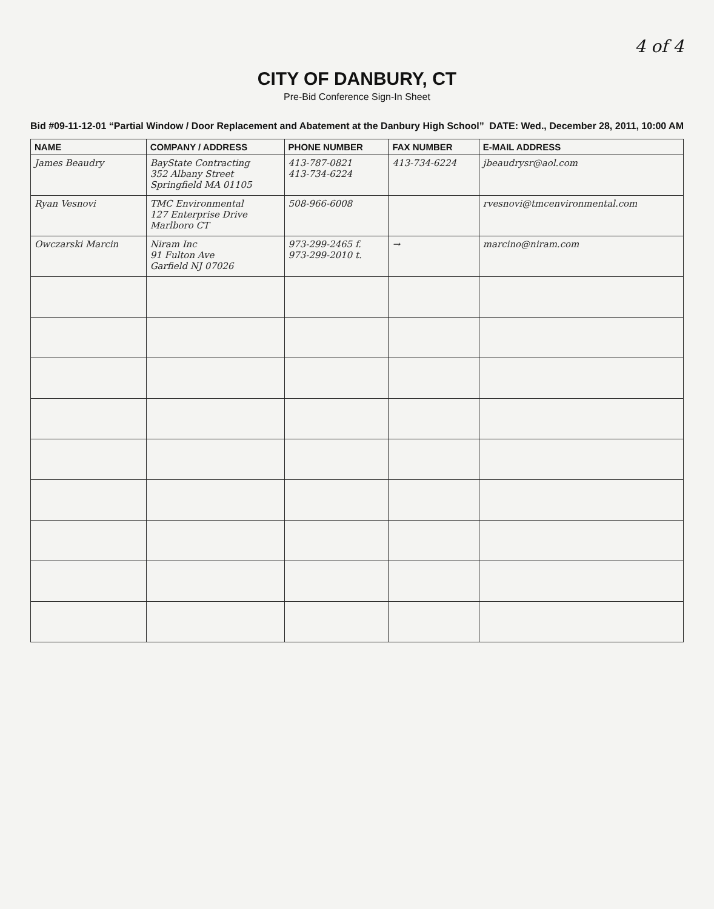4 of 4
CITY OF DANBURY, CT
Pre-Bid Conference Sign-In Sheet
Bid #09-11-12-01 “Partial Window / Door Replacement and Abatement at the Danbury High School” DATE: Wed., December 28, 2011, 10:00 AM
| NAME | COMPANY / ADDRESS | PHONE NUMBER | FAX NUMBER | E-MAIL ADDRESS |
| --- | --- | --- | --- | --- |
| James Beaudry | BayState Contracting 352 Albany Street Springfield MA 01105 | 413-787-0821 413-734-6224 | 413-734-6224 | jbeaudrysr@aol.com |
| Ryan Vesnovi | TMC Environmental 127 Enterprise Drive Marlboro CT | 508-966-6008 | | rvesnovi@tmcenvironmental.com |
| Owczarski Marcin | Niram Inc 91 Fulton Ave Garfield NJ 07026 | 973-299-2465 f. 973-299-2010 t. | → | marcino@niram.com |